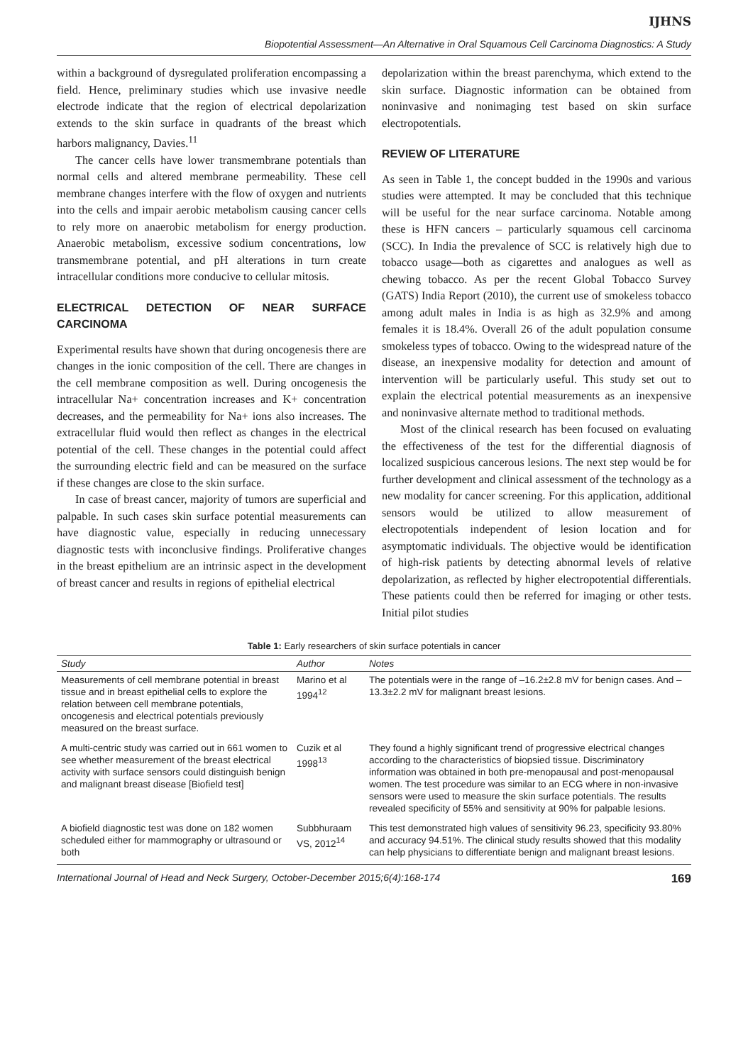IJHNS
Biopotential Assessment—An Alternative in Oral Squamous Cell Carcinoma Diagnostics: A Study
within a background of dysregulated proliferation encompassing a field. Hence, preliminary studies which use invasive needle electrode indicate that the region of electrical depolarization extends to the skin surface in quadrants of the breast which harbors malignancy, Davies.<sup>11</sup>
The cancer cells have lower transmembrane potentials than normal cells and altered membrane permeability. These cell membrane changes interfere with the flow of oxygen and nutrients into the cells and impair aerobic metabolism causing cancer cells to rely more on anaerobic metabolism for energy production. Anaerobic metabolism, excessive sodium concentrations, low transmembrane potential, and pH alterations in turn create intracellular conditions more conducive to cellular mitosis.
ELECTRICAL DETECTION OF NEAR SURFACE CARCINOMA
Experimental results have shown that during oncogenesis there are changes in the ionic composition of the cell. There are changes in the cell membrane composition as well. During oncogenesis the intracellular Na+ concentration increases and K+ concentration decreases, and the permeability for Na+ ions also increases. The extracellular fluid would then reflect as changes in the electrical potential of the cell. These changes in the potential could affect the surrounding electric field and can be measured on the surface if these changes are close to the skin surface.
In case of breast cancer, majority of tumors are superficial and palpable. In such cases skin surface potential measurements can have diagnostic value, especially in reducing unnecessary diagnostic tests with inconclusive findings. Proliferative changes in the breast epithelium are an intrinsic aspect in the development of breast cancer and results in regions of epithelial electrical
depolarization within the breast parenchyma, which extend to the skin surface. Diagnostic information can be obtained from noninvasive and nonimaging test based on skin surface electropotentials.
REVIEW OF LITERATURE
As seen in Table 1, the concept budded in the 1990s and various studies were attempted. It may be concluded that this technique will be useful for the near surface carcinoma. Notable among these is HFN cancers – particularly squamous cell carcinoma (SCC). In India the prevalence of SCC is relatively high due to tobacco usage—both as cigarettes and analogues as well as chewing tobacco. As per the recent Global Tobacco Survey (GATS) India Report (2010), the current use of smokeless tobacco among adult males in India is as high as 32.9% and among females it is 18.4%. Overall 26 of the adult population consume smokeless types of tobacco. Owing to the widespread nature of the disease, an inexpensive modality for detection and amount of intervention will be particularly useful. This study set out to explain the electrical potential measurements as an inexpensive and noninvasive alternate method to traditional methods.
Most of the clinical research has been focused on evaluating the effectiveness of the test for the differential diagnosis of localized suspicious cancerous lesions. The next step would be for further development and clinical assessment of the technology as a new modality for cancer screening. For this application, additional sensors would be utilized to allow measurement of electropotentials independent of lesion location and for asymptomatic individuals. The objective would be identification of high-risk patients by detecting abnormal levels of relative depolarization, as reflected by higher electropotential differentials. These patients could then be referred for imaging or other tests. Initial pilot studies
Table 1: Early researchers of skin surface potentials in cancer
| Study | Author | Notes |
| --- | --- | --- |
| Measurements of cell membrane potential in breast tissue and in breast epithelial cells to explore the relation between cell membrane potentials, oncogenesis and electrical potentials previously measured on the breast surface. | Marino et al 1994<sup>12</sup> | The potentials were in the range of –16.2±2.8 mV for benign cases. And –13.3±2.2 mV for malignant breast lesions. |
| A multi-centric study was carried out in 661 women to see whether measurement of the breast electrical activity with surface sensors could distinguish benign and malignant breast disease [Biofield test] | Cuzik et al 1998<sup>13</sup> | They found a highly significant trend of progressive electrical changes according to the characteristics of biopsied tissue. Discriminatory information was obtained in both pre-menopausal and post-menopausal women. The test procedure was similar to an ECG where in non-invasive sensors were used to measure the skin surface potentials. The results revealed specificity of 55% and sensitivity at 90% for palpable lesions. |
| A biofield diagnostic test was done on 182 women scheduled either for mammography or ultrasound or both | Subbhuraam VS, 2012<sup>14</sup> | This test demonstrated high values of sensitivity 96.23, specificity 93.80% and accuracy 94.51%. The clinical study results showed that this modality can help physicians to differentiate benign and malignant breast lesions. |
International Journal of Head and Neck Surgery, October-December 2015;6(4):168-174 169